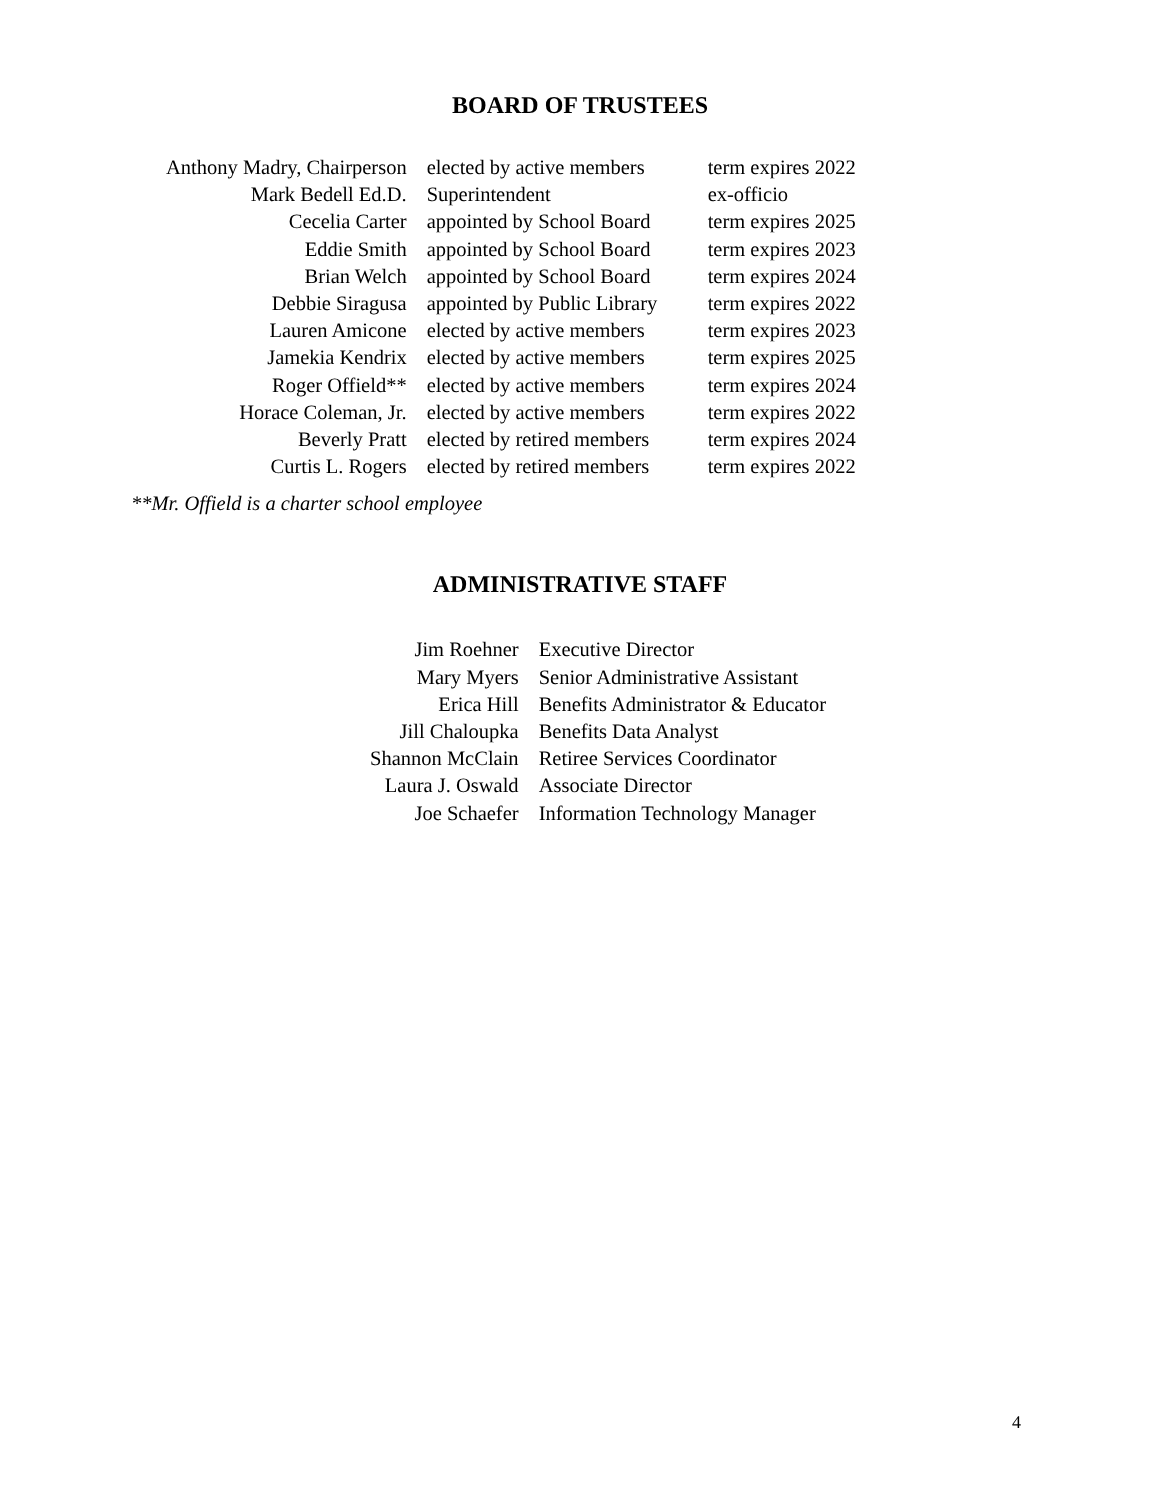BOARD OF TRUSTEES
| Anthony Madry, Chairperson | elected by active members | term expires 2022 |
| Mark Bedell Ed.D. | Superintendent | ex-officio |
| Cecelia Carter | appointed by School Board | term expires 2025 |
| Eddie Smith | appointed by School Board | term expires 2023 |
| Brian Welch | appointed by School Board | term expires 2024 |
| Debbie Siragusa | appointed by Public Library | term expires 2022 |
| Lauren Amicone | elected by active members | term expires 2023 |
| Jamekia Kendrix | elected by active members | term expires 2025 |
| Roger Offield** | elected by active members | term expires 2024 |
| Horace Coleman, Jr. | elected by active members | term expires 2022 |
| Beverly Pratt | elected by retired members | term expires 2024 |
| Curtis L. Rogers | elected by retired members | term expires 2022 |
**Mr. Offield is a charter school employee
ADMINISTRATIVE STAFF
| Jim Roehner | Executive Director |
| Mary Myers | Senior Administrative Assistant |
| Erica Hill | Benefits Administrator & Educator |
| Jill Chaloupka | Benefits Data Analyst |
| Shannon McClain | Retiree Services Coordinator |
| Laura J. Oswald | Associate Director |
| Joe Schaefer | Information Technology Manager |
4